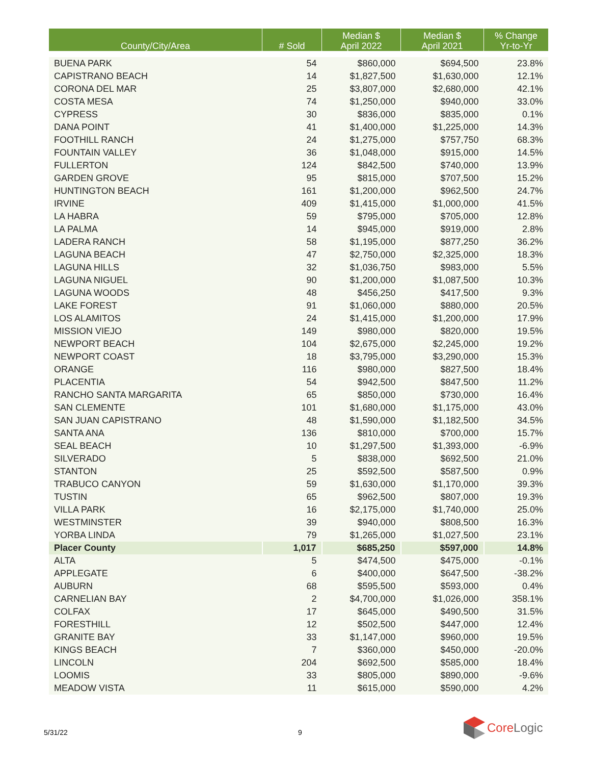| County/City/Area | # Sold | Median $ April 2022 | Median $ April 2021 | % Change Yr-to-Yr |
| --- | --- | --- | --- | --- |
| BUENA PARK | 54 | $860,000 | $694,500 | 23.8% |
| CAPISTRANO BEACH | 14 | $1,827,500 | $1,630,000 | 12.1% |
| CORONA DEL MAR | 25 | $3,807,000 | $2,680,000 | 42.1% |
| COSTA MESA | 74 | $1,250,000 | $940,000 | 33.0% |
| CYPRESS | 30 | $836,000 | $835,000 | 0.1% |
| DANA POINT | 41 | $1,400,000 | $1,225,000 | 14.3% |
| FOOTHILL RANCH | 24 | $1,275,000 | $757,750 | 68.3% |
| FOUNTAIN VALLEY | 36 | $1,048,000 | $915,000 | 14.5% |
| FULLERTON | 124 | $842,500 | $740,000 | 13.9% |
| GARDEN GROVE | 95 | $815,000 | $707,500 | 15.2% |
| HUNTINGTON BEACH | 161 | $1,200,000 | $962,500 | 24.7% |
| IRVINE | 409 | $1,415,000 | $1,000,000 | 41.5% |
| LA HABRA | 59 | $795,000 | $705,000 | 12.8% |
| LA PALMA | 14 | $945,000 | $919,000 | 2.8% |
| LADERA RANCH | 58 | $1,195,000 | $877,250 | 36.2% |
| LAGUNA BEACH | 47 | $2,750,000 | $2,325,000 | 18.3% |
| LAGUNA HILLS | 32 | $1,036,750 | $983,000 | 5.5% |
| LAGUNA NIGUEL | 90 | $1,200,000 | $1,087,500 | 10.3% |
| LAGUNA WOODS | 48 | $456,250 | $417,500 | 9.3% |
| LAKE FOREST | 91 | $1,060,000 | $880,000 | 20.5% |
| LOS ALAMITOS | 24 | $1,415,000 | $1,200,000 | 17.9% |
| MISSION VIEJO | 149 | $980,000 | $820,000 | 19.5% |
| NEWPORT BEACH | 104 | $2,675,000 | $2,245,000 | 19.2% |
| NEWPORT COAST | 18 | $3,795,000 | $3,290,000 | 15.3% |
| ORANGE | 116 | $980,000 | $827,500 | 18.4% |
| PLACENTIA | 54 | $942,500 | $847,500 | 11.2% |
| RANCHO SANTA MARGARITA | 65 | $850,000 | $730,000 | 16.4% |
| SAN CLEMENTE | 101 | $1,680,000 | $1,175,000 | 43.0% |
| SAN JUAN CAPISTRANO | 48 | $1,590,000 | $1,182,500 | 34.5% |
| SANTA ANA | 136 | $810,000 | $700,000 | 15.7% |
| SEAL BEACH | 10 | $1,297,500 | $1,393,000 | -6.9% |
| SILVERADO | 5 | $838,000 | $692,500 | 21.0% |
| STANTON | 25 | $592,500 | $587,500 | 0.9% |
| TRABUCO CANYON | 59 | $1,630,000 | $1,170,000 | 39.3% |
| TUSTIN | 65 | $962,500 | $807,000 | 19.3% |
| VILLA PARK | 16 | $2,175,000 | $1,740,000 | 25.0% |
| WESTMINSTER | 39 | $940,000 | $808,500 | 16.3% |
| YORBA LINDA | 79 | $1,265,000 | $1,027,500 | 23.1% |
| Placer County | 1,017 | $685,250 | $597,000 | 14.8% |
| ALTA | 5 | $474,500 | $475,000 | -0.1% |
| APPLEGATE | 6 | $400,000 | $647,500 | -38.2% |
| AUBURN | 68 | $595,500 | $593,000 | 0.4% |
| CARNELIAN BAY | 2 | $4,700,000 | $1,026,000 | 358.1% |
| COLFAX | 17 | $645,000 | $490,500 | 31.5% |
| FORESTHILL | 12 | $502,500 | $447,000 | 12.4% |
| GRANITE BAY | 33 | $1,147,000 | $960,000 | 19.5% |
| KINGS BEACH | 7 | $360,000 | $450,000 | -20.0% |
| LINCOLN | 204 | $692,500 | $585,000 | 18.4% |
| LOOMIS | 33 | $805,000 | $890,000 | -9.6% |
| MEADOW VISTA | 11 | $615,000 | $590,000 | 4.2% |
5/31/22 9
Core Logic